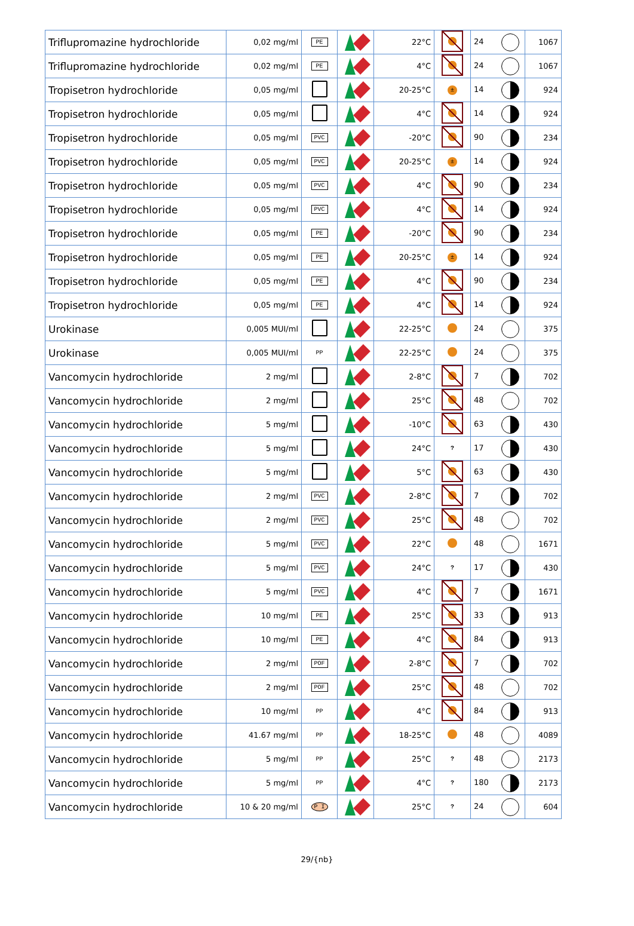| Triflupromazine hydrochloride | 0,02 mg/ml | PE | | 22°C | | 24 | 1067 |
| Triflupromazine hydrochloride | 0,02 mg/ml | PE | | 4°C | | 24 | 1067 |
| Tropisetron hydrochloride | 0,05 mg/ml | | | 20-25°C | ± | 14 | 924 |
| Tropisetron hydrochloride | 0,05 mg/ml | | | 4°C | | 14 | 924 |
| Tropisetron hydrochloride | 0,05 mg/ml | PVC | | -20°C | | 90 | 234 |
| Tropisetron hydrochloride | 0,05 mg/ml | PVC | | 20-25°C | ± | 14 | 924 |
| Tropisetron hydrochloride | 0,05 mg/ml | PVC | | 4°C | | 90 | 234 |
| Tropisetron hydrochloride | 0,05 mg/ml | PVC | | 4°C | | 14 | 924 |
| Tropisetron hydrochloride | 0,05 mg/ml | PE | | -20°C | | 90 | 234 |
| Tropisetron hydrochloride | 0,05 mg/ml | PE | | 20-25°C | ± | 14 | 924 |
| Tropisetron hydrochloride | 0,05 mg/ml | PE | | 4°C | | 90 | 234 |
| Tropisetron hydrochloride | 0,05 mg/ml | PE | | 4°C | | 14 | 924 |
| Urokinase | 0,005 MUI/ml | | | 22-25°C | | 24 | 375 |
| Urokinase | 0,005 MUI/ml | PP | | 22-25°C | | 24 | 375 |
| Vancomycin hydrochloride | 2 mg/ml | | | 2-8°C | | 7 | 702 |
| Vancomycin hydrochloride | 2 mg/ml | | | 25°C | | 48 | 702 |
| Vancomycin hydrochloride | 5 mg/ml | | | -10°C | | 63 | 430 |
| Vancomycin hydrochloride | 5 mg/ml | | | 24°C | ? | 17 | 430 |
| Vancomycin hydrochloride | 5 mg/ml | | | 5°C | | 63 | 430 |
| Vancomycin hydrochloride | 2 mg/ml | PVC | | 2-8°C | | 7 | 702 |
| Vancomycin hydrochloride | 2 mg/ml | PVC | | 25°C | | 48 | 702 |
| Vancomycin hydrochloride | 5 mg/ml | PVC | | 22°C | | 48 | 1671 |
| Vancomycin hydrochloride | 5 mg/ml | PVC | | 24°C | ? | 17 | 430 |
| Vancomycin hydrochloride | 5 mg/ml | PVC | | 4°C | | 7 | 1671 |
| Vancomycin hydrochloride | 10 mg/ml | PE | | 25°C | | 33 | 913 |
| Vancomycin hydrochloride | 10 mg/ml | PE | | 4°C | | 84 | 913 |
| Vancomycin hydrochloride | 2 mg/ml | POF | | 2-8°C | | 7 | 702 |
| Vancomycin hydrochloride | 2 mg/ml | POF | | 25°C | | 48 | 702 |
| Vancomycin hydrochloride | 10 mg/ml | PP | | 4°C | | 84 | 913 |
| Vancomycin hydrochloride | 41.67 mg/ml | PP | | 18-25°C | | 48 | 4089 |
| Vancomycin hydrochloride | 5 mg/ml | PP | | 25°C | ? | 48 | 2173 |
| Vancomycin hydrochloride | 5 mg/ml | PP | | 4°C | ? | 180 | 2173 |
| Vancomycin hydrochloride | 10 & 20 mg/ml | P I | | 25°C | ? | 24 | 604 |
29/{nb}